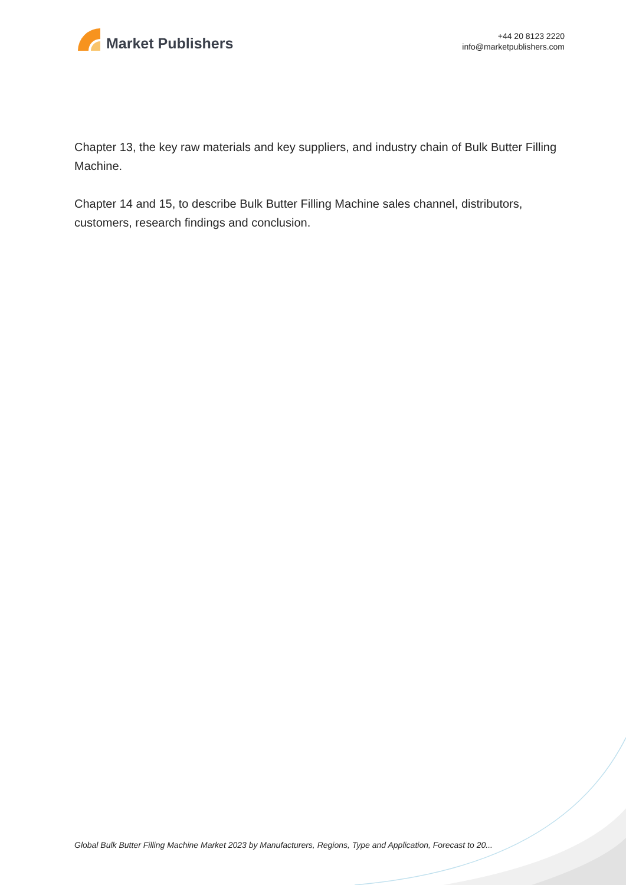Market Publishers
+44 20 8123 2220
info@marketpublishers.com
Chapter 13, the key raw materials and key suppliers, and industry chain of Bulk Butter Filling Machine.
Chapter 14 and 15, to describe Bulk Butter Filling Machine sales channel, distributors, customers, research findings and conclusion.
Global Bulk Butter Filling Machine Market 2023 by Manufacturers, Regions, Type and Application, Forecast to 20...